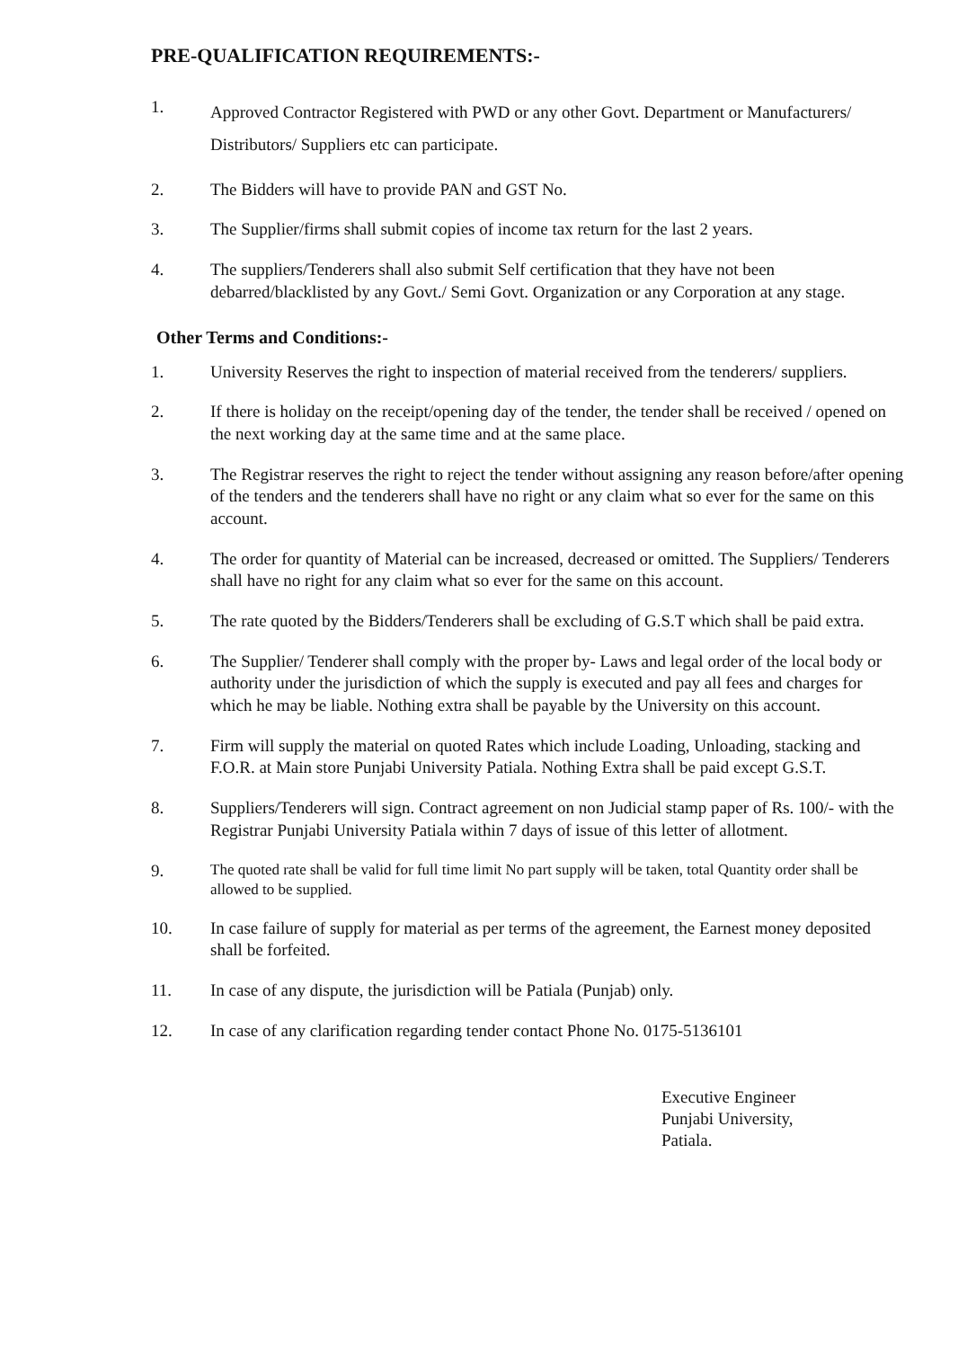PRE-QUALIFICATION REQUIREMENTS:-
1.
Approved Contractor Registered with PWD or any other Govt. Department or Manufacturers/ Distributors/ Suppliers etc can participate.
2. The Bidders will have to provide PAN and GST No.
3. The Supplier/firms shall submit copies of income tax return for the last 2 years.
4. The suppliers/Tenderers shall also submit Self certification that they have not been debarred/blacklisted by any Govt./ Semi Govt. Organization or any Corporation at any stage.
Other Terms and Conditions:-
1. University Reserves the right to inspection of material received from the tenderers/ suppliers.
2. If there is holiday on the receipt/opening day of the tender, the tender shall be received / opened on the next working day at the same time and at the same place.
3. The Registrar reserves the right to reject the tender without assigning any reason before/after opening of the tenders and the tenderers shall have no right or any claim what so ever for the same on this account.
4. The order for quantity of Material can be increased, decreased or omitted. The Suppliers/ Tenderers shall have no right for any claim what so ever for the same on this account.
5. The rate quoted by the Bidders/Tenderers shall be excluding of G.S.T which shall be paid extra.
6. The Supplier/ Tenderer shall comply with the proper by- Laws and legal order of the local body or authority under the jurisdiction of which the supply is executed and pay all fees and charges for which he may be liable. Nothing extra shall be payable by the University on this account.
7. Firm will supply the material on quoted Rates which include Loading, Unloading, stacking and F.O.R. at Main store Punjabi University Patiala. Nothing Extra shall be paid except G.S.T.
8. Suppliers/Tenderers will sign. Contract agreement on non Judicial stamp paper of Rs. 100/- with the Registrar Punjabi University Patiala within 7 days of issue of this letter of allotment.
9. The quoted rate shall be valid for full time limit No part supply will be taken, total Quantity order shall be allowed to be supplied.
10. In case failure of supply for material as per terms of the agreement, the Earnest money deposited shall be forfeited.
11. In case of any dispute, the jurisdiction will be Patiala (Punjab) only.
12. In case of any clarification regarding tender contact Phone No. 0175-5136101
Executive Engineer
Punjabi University,
Patiala.